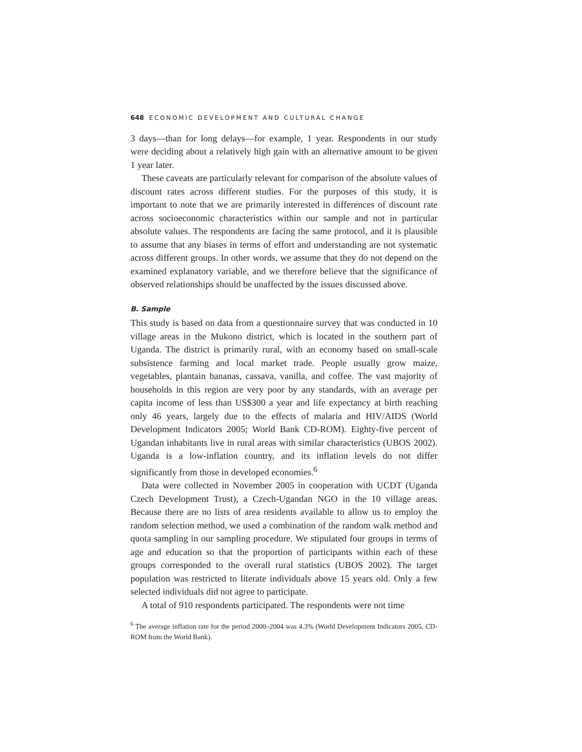648 ECONOMIC DEVELOPMENT AND CULTURAL CHANGE
3 days—than for long delays—for example, 1 year. Respondents in our study were deciding about a relatively high gain with an alternative amount to be given 1 year later.
These caveats are particularly relevant for comparison of the absolute values of discount rates across different studies. For the purposes of this study, it is important to note that we are primarily interested in differences of discount rate across socioeconomic characteristics within our sample and not in particular absolute values. The respondents are facing the same protocol, and it is plausible to assume that any biases in terms of effort and understanding are not systematic across different groups. In other words, we assume that they do not depend on the examined explanatory variable, and we therefore believe that the significance of observed relationships should be unaffected by the issues discussed above.
B. Sample
This study is based on data from a questionnaire survey that was conducted in 10 village areas in the Mukono district, which is located in the southern part of Uganda. The district is primarily rural, with an economy based on small-scale subsistence farming and local market trade. People usually grow maize, vegetables, plantain bananas, cassava, vanilla, and coffee. The vast majority of households in this region are very poor by any standards, with an average per capita income of less than US$300 a year and life expectancy at birth reaching only 46 years, largely due to the effects of malaria and HIV/AIDS (World Development Indicators 2005; World Bank CD-ROM). Eighty-five percent of Ugandan inhabitants live in rural areas with similar characteristics (UBOS 2002). Uganda is a low-inflation country, and its inflation levels do not differ significantly from those in developed economies.<sup>6</sup>
Data were collected in November 2005 in cooperation with UCDT (Uganda Czech Development Trust), a Czech-Ugandan NGO in the 10 village areas. Because there are no lists of area residents available to allow us to employ the random selection method, we used a combination of the random walk method and quota sampling in our sampling procedure. We stipulated four groups in terms of age and education so that the proportion of participants within each of these groups corresponded to the overall rural statistics (UBOS 2002). The target population was restricted to literate individuals above 15 years old. Only a few selected individuals did not agree to participate.
A total of 910 respondents participated. The respondents were not time
<sup>6</sup> The average inflation rate for the period 2000–2004 was 4.3% (World Development Indicators 2005, CD-ROM from the World Bank).